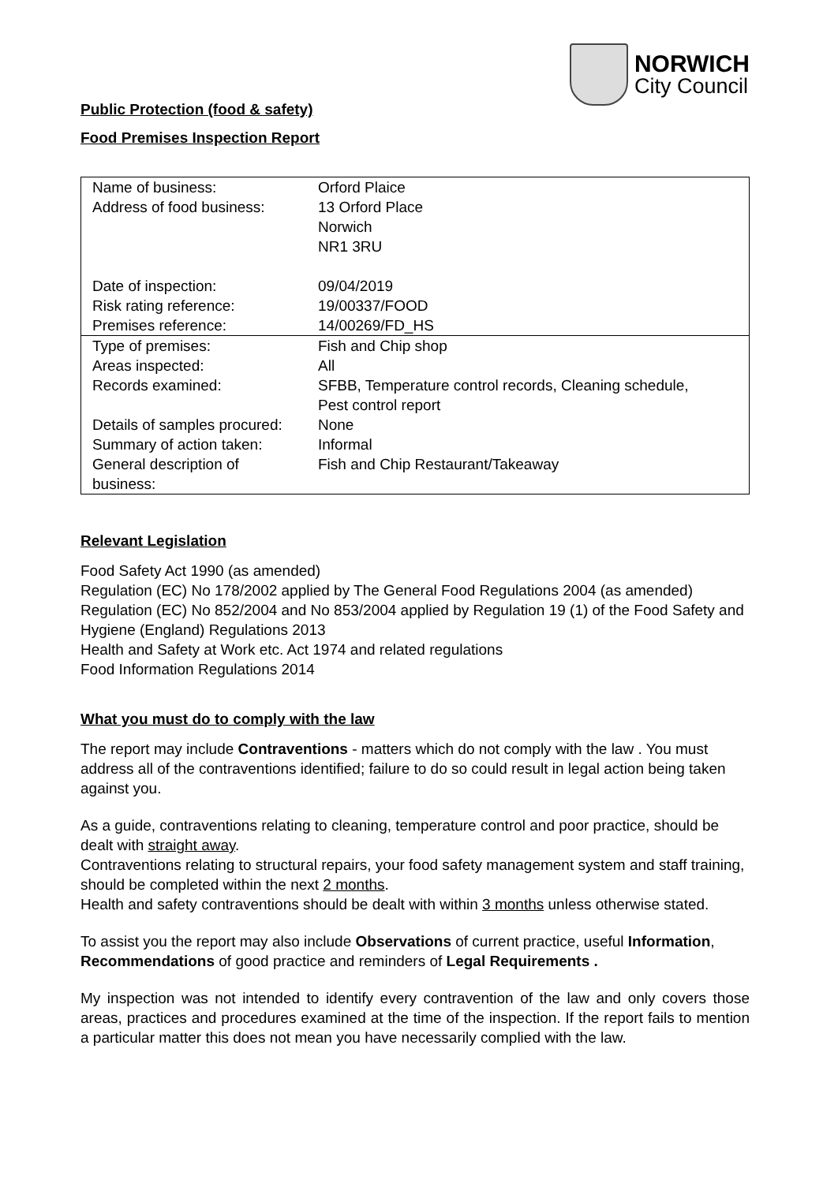NORWICH
City Council
Public Protection (food & safety)
Food Premises Inspection Report
| Name of business: Address of food business: Date of inspection: Risk rating reference: Premises reference: | Orford Plaice 13 Orford Place Norwich NR1 3RU 09/04/2019 19/00337/FOOD 14/00269/FD_HS |
| Type of premises: Areas inspected: Records examined: Details of samples procured: Summary of action taken: General description of business: | Fish and Chip shop All SFBB, Temperature control records, Cleaning schedule, Pest control report None Informal Fish and Chip Restaurant/Takeaway |
Relevant Legislation
Food Safety Act 1990 (as amended)
Regulation (EC) No 178/2002 applied by The General Food Regulations 2004 (as amended)
Regulation (EC) No 852/2004 and No 853/2004 applied by Regulation 19 (1) of the Food Safety and Hygiene (England) Regulations 2013
Health and Safety at Work etc. Act 1974 and related regulations
Food Information Regulations 2014
What you must do to comply with the law
The report may include Contraventions - matters which do not comply with the law . You must address all of the contraventions identified; failure to do so could result in legal action being taken against you.
As a guide, contraventions relating to cleaning, temperature control and poor practice, should be dealt with straight away.
Contraventions relating to structural repairs, your food safety management system and staff training, should be completed within the next 2 months.
Health and safety contraventions should be dealt with within 3 months unless otherwise stated.
To assist you the report may also include Observations of current practice, useful Information, Recommendations of good practice and reminders of Legal Requirements .
My inspection was not intended to identify every contravention of the law and only covers those areas, practices and procedures examined at the time of the inspection. If the report fails to mention a particular matter this does not mean you have necessarily complied with the law.